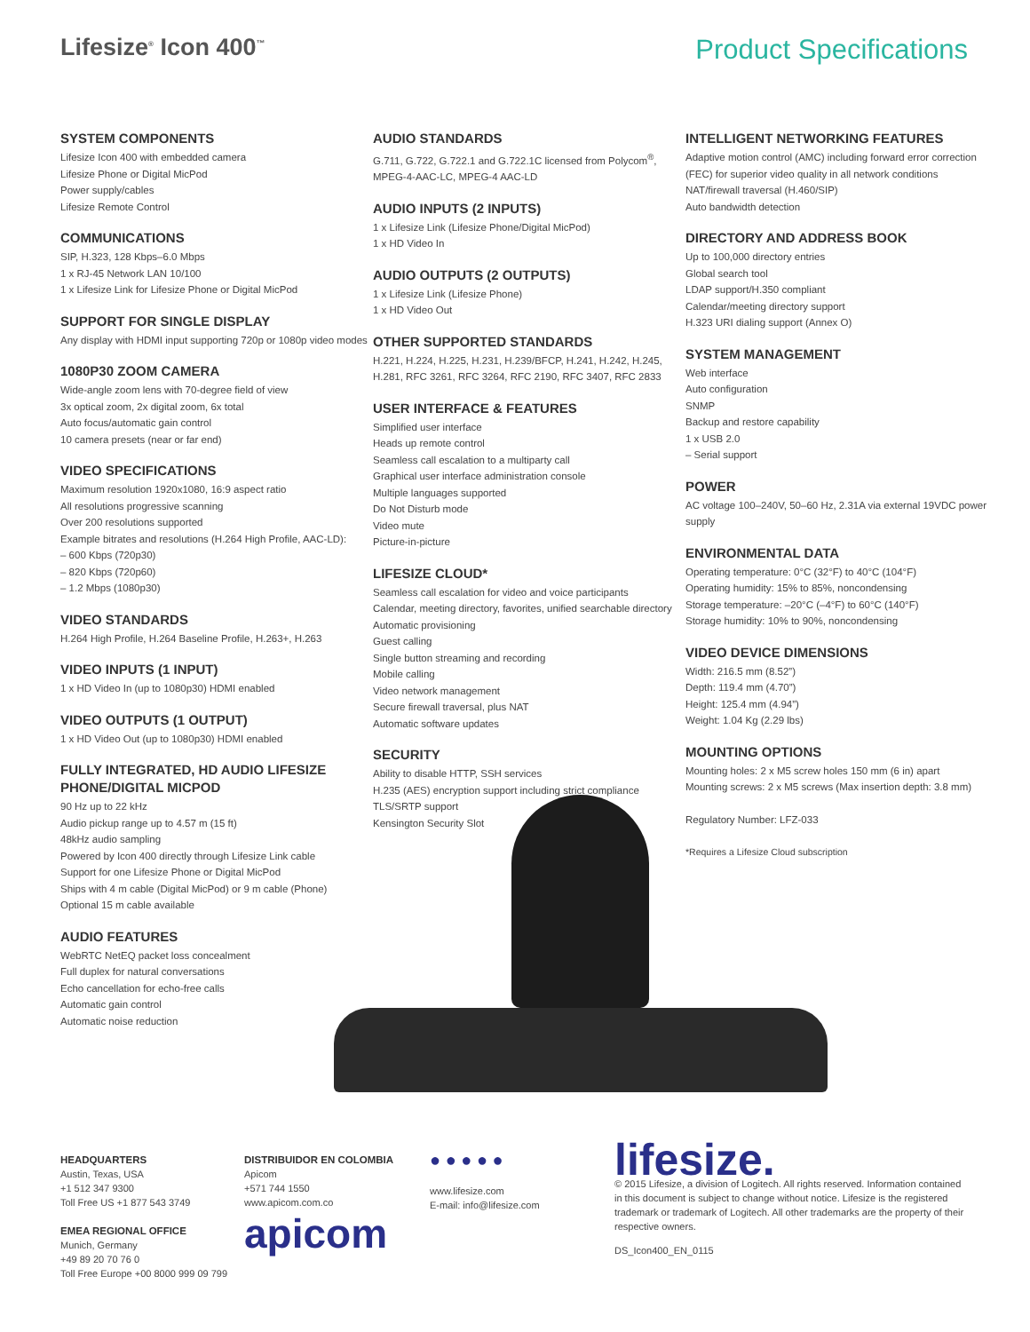Lifesize<sup>®</sup> Icon 400<sup>™</sup>
Product Specifications
SYSTEM COMPONENTS
Lifesize Icon 400 with embedded camera
Lifesize Phone or Digital MicPod
Power supply/cables
Lifesize Remote Control
COMMUNICATIONS
SIP, H.323, 128 Kbps–6.0 Mbps
1 x RJ-45 Network LAN 10/100
1 x Lifesize Link for Lifesize Phone or Digital MicPod
SUPPORT FOR SINGLE DISPLAY
Any display with HDMI input supporting 720p or 1080p video modes
1080P30 ZOOM CAMERA
Wide-angle zoom lens with 70-degree field of view
3x optical zoom, 2x digital zoom, 6x total
Auto focus/automatic gain control
10 camera presets (near or far end)
VIDEO SPECIFICATIONS
Maximum resolution 1920x1080, 16:9 aspect ratio
All resolutions progressive scanning
Over 200 resolutions supported
Example bitrates and resolutions (H.264 High Profile, AAC-LD):
– 600 Kbps (720p30)
– 820 Kbps (720p60)
– 1.2 Mbps (1080p30)
VIDEO STANDARDS
H.264 High Profile, H.264 Baseline Profile, H.263+, H.263
VIDEO INPUTS (1 INPUT)
1 x HD Video In (up to 1080p30) HDMI enabled
VIDEO OUTPUTS (1 OUTPUT)
1 x HD Video Out (up to 1080p30) HDMI enabled
FULLY INTEGRATED, HD AUDIO LIFESIZE PHONE/DIGITAL MICPOD
90 Hz up to 22 kHz
Audio pickup range up to 4.57 m (15 ft)
48kHz audio sampling
Powered by Icon 400 directly through Lifesize Link cable
Support for one Lifesize Phone or Digital MicPod
Ships with 4 m cable (Digital MicPod) or 9 m cable (Phone)
Optional 15 m cable available
AUDIO FEATURES
WebRTC NetEQ packet loss concealment
Full duplex for natural conversations
Echo cancellation for echo-free calls
Automatic gain control
Automatic noise reduction
AUDIO STANDARDS
G.711, G.722, G.722.1 and G.722.1C licensed from Polycom<sup>®</sup>, MPEG-4-AAC-LC, MPEG-4 AAC-LD
AUDIO INPUTS (2 INPUTS)
1 x Lifesize Link (Lifesize Phone/Digital MicPod)
1 x HD Video In
AUDIO OUTPUTS (2 OUTPUTS)
1 x Lifesize Link (Lifesize Phone)
1 x HD Video Out
OTHER SUPPORTED STANDARDS
H.221, H.224, H.225, H.231, H.239/BFCP, H.241, H.242, H.245, H.281, RFC 3261, RFC 3264, RFC 2190, RFC 3407, RFC 2833
USER INTERFACE & FEATURES
Simplified user interface
Heads up remote control
Seamless call escalation to a multiparty call
Graphical user interface administration console
Multiple languages supported
Do Not Disturb mode
Video mute
Picture-in-picture
LIFESIZE CLOUD*
Seamless call escalation for video and voice participants
Calendar, meeting directory, favorites, unified searchable directory
Automatic provisioning
Guest calling
Single button streaming and recording
Mobile calling
Video network management
Secure firewall traversal, plus NAT
Automatic software updates
SECURITY
Ability to disable HTTP, SSH services
H.235 (AES) encryption support including strict compliance
TLS/SRTP support
Kensington Security Slot
INTELLIGENT NETWORKING FEATURES
Adaptive motion control (AMC) including forward error correction (FEC) for superior video quality in all network conditions
NAT/firewall traversal (H.460/SIP)
Auto bandwidth detection
DIRECTORY AND ADDRESS BOOK
Up to 100,000 directory entries
Global search tool
LDAP support/H.350 compliant
Calendar/meeting directory support
H.323 URI dialing support (Annex O)
SYSTEM MANAGEMENT
Web interface
Auto configuration
SNMP
Backup and restore capability
1 x USB 2.0
– Serial support
POWER
AC voltage 100–240V, 50–60 Hz, 2.31A via external 19VDC power supply
ENVIRONMENTAL DATA
Operating temperature: 0°C (32°F) to 40°C (104°F)
Operating humidity: 15% to 85%, noncondensing
Storage temperature: –20°C (–4°F) to 60°C (140°F)
Storage humidity: 10% to 90%, noncondensing
VIDEO DEVICE DIMENSIONS
Width: 216.5 mm (8.52”)
Depth: 119.4 mm (4.70”)
Height: 125.4 mm (4.94”)
Weight: 1.04 Kg (2.29 lbs)
MOUNTING OPTIONS
Mounting holes: 2 x M5 screw holes 150 mm (6 in) apart
Mounting screws: 2 x M5 screws (Max insertion depth: 3.8 mm)
Regulatory Number: LFZ-033
*Requires a Lifesize Cloud subscription
HEADQUARTERS
Austin, Texas, USA
+1 512 347 9300
Toll Free US +1 877 543 3749
EMEA REGIONAL OFFICE
Munich, Germany
+49 89 20 70 76 0
Toll Free Europe +00 8000 999 09 799
DISTRIBUIDOR EN COLOMBIA
Apicom
+571 744 1550
www.apicom.com.co
apicom
● ● ● ● ●
www.lifesize.com
E-mail: info@lifesize.com
lifesize.
© 2015 Lifesize, a division of Logitech. All rights reserved. Information contained in this document is subject to change without notice. Lifesize is the registered trademark or trademark of Logitech. All other trademarks are the property of their respective owners.
DS_Icon400_EN_0115